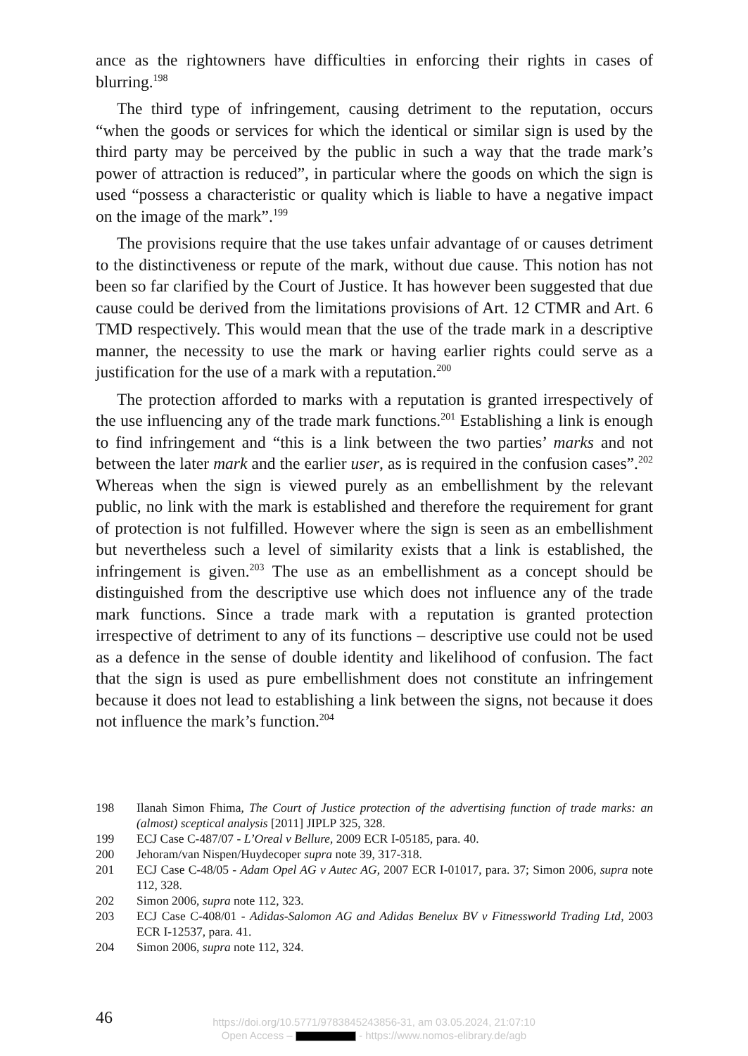ance as the rightowners have difficulties in enforcing their rights in cases of blurring.<sup>198</sup>
The third type of infringement, causing detriment to the reputation, occurs “when the goods or services for which the identical or similar sign is used by the third party may be perceived by the public in such a way that the trade mark’s power of attraction is reduced”, in particular where the goods on which the sign is used “possess a characteristic or quality which is liable to have a negative impact on the image of the mark”.<sup>199</sup>
The provisions require that the use takes unfair advantage of or causes detriment to the distinctiveness or repute of the mark, without due cause. This notion has not been so far clarified by the Court of Justice. It has however been suggested that due cause could be derived from the limitations provisions of Art. 12 CTMR and Art. 6 TMD respectively. This would mean that the use of the trade mark in a descriptive manner, the necessity to use the mark or having earlier rights could serve as a justification for the use of a mark with a reputation.<sup>200</sup>
The protection afforded to marks with a reputation is granted irrespectively of the use influencing any of the trade mark functions.<sup>201</sup> Establishing a link is enough to find infringement and “this is a link between the two parties’ marks and not between the later mark and the earlier user, as is required in the confusion cases”.<sup>202</sup> Whereas when the sign is viewed purely as an embellishment by the relevant public, no link with the mark is established and therefore the requirement for grant of protection is not fulfilled. However where the sign is seen as an embellishment but nevertheless such a level of similarity exists that a link is established, the infringement is given.<sup>203</sup> The use as an embellishment as a concept should be distinguished from the descriptive use which does not influence any of the trade mark functions. Since a trade mark with a reputation is granted protection irrespective of detriment to any of its functions – descriptive use could not be used as a defence in the sense of double identity and likelihood of confusion. The fact that the sign is used as pure embellishment does not constitute an infringement because it does not lead to establishing a link between the signs, not because it does not influence the mark’s function.<sup>204</sup>
198 Ilanah Simon Fhima, The Court of Justice protection of the advertising function of trade marks: an (almost) sceptical analysis [2011] JIPLP 325, 328.
199 ECJ Case C-487/07 - L’Oreal v Bellure, 2009 ECR I-05185, para. 40.
200 Jehoram/van Nispen/Huydecoper supra note 39, 317-318.
201 ECJ Case C-48/05 - Adam Opel AG v Autec AG, 2007 ECR I-01017, para. 37; Simon 2006, supra note 112, 328.
202 Simon 2006, supra note 112, 323.
203 ECJ Case C-408/01 - Adidas-Salomon AG and Adidas Benelux BV v Fitnessworld Trading Ltd, 2003 ECR I-12537, para. 41.
204 Simon 2006, supra note 112, 324.
46
https://doi.org/10.5771/9783845243856-31, am 03.05.2024, 21:07:10
Open Access – - https://www.nomos-elibrary.de/agb